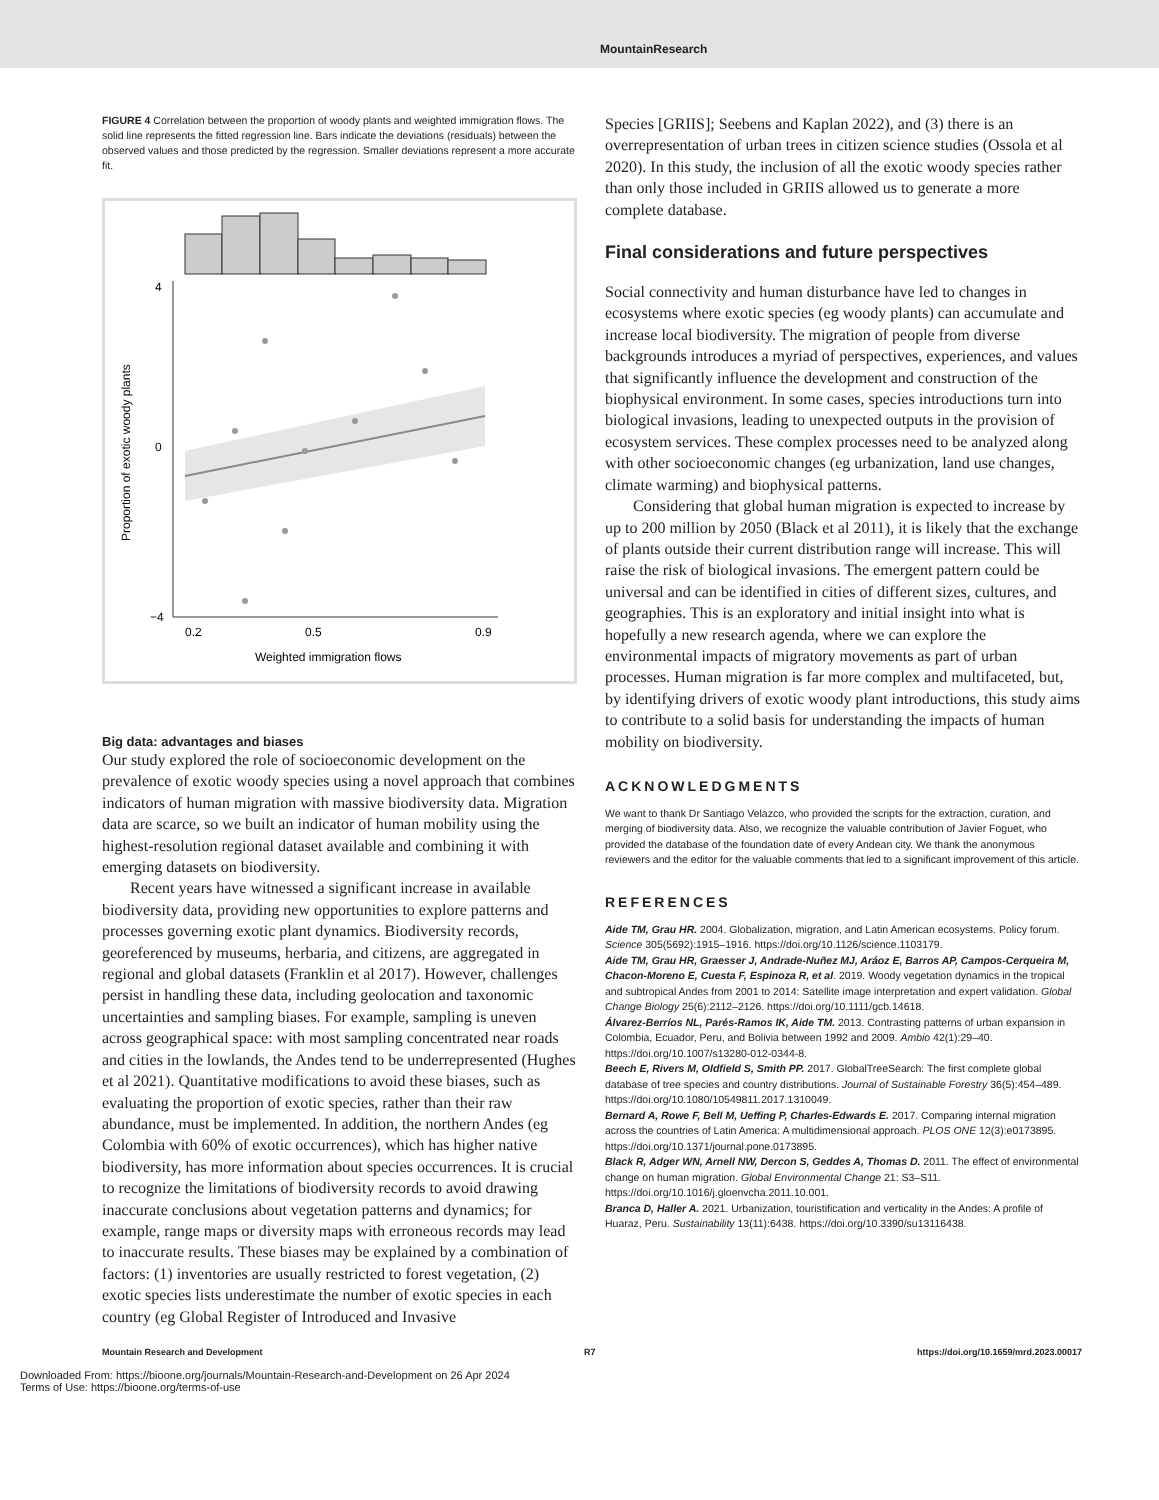MountainResearch
FIGURE 4 Correlation between the proportion of woody plants and weighted immigration flows. The solid line represents the fitted regression line. Bars indicate the deviations (residuals) between the observed values and those predicted by the regression. Smaller deviations represent a more accurate fit.
4
0
−4
0.2
0.5
0.9
Weighted immigration flows
Proportion of exotic woody plants
Big data: advantages and biases
Our study explored the role of socioeconomic development on the prevalence of exotic woody species using a novel approach that combines indicators of human migration with massive biodiversity data. Migration data are scarce, so we built an indicator of human mobility using the highest-resolution regional dataset available and combining it with emerging datasets on biodiversity.
Recent years have witnessed a significant increase in available biodiversity data, providing new opportunities to explore patterns and processes governing exotic plant dynamics. Biodiversity records, georeferenced by museums, herbaria, and citizens, are aggregated in regional and global datasets (Franklin et al 2017). However, challenges persist in handling these data, including geolocation and taxonomic uncertainties and sampling biases. For example, sampling is uneven across geographical space: with most sampling concentrated near roads and cities in the lowlands, the Andes tend to be underrepresented (Hughes et al 2021). Quantitative modifications to avoid these biases, such as evaluating the proportion of exotic species, rather than their raw abundance, must be implemented. In addition, the northern Andes (eg Colombia with 60% of exotic occurrences), which has higher native biodiversity, has more information about species occurrences. It is crucial to recognize the limitations of biodiversity records to avoid drawing inaccurate conclusions about vegetation patterns and dynamics; for example, range maps or diversity maps with erroneous records may lead to inaccurate results. These biases may be explained by a combination of factors: (1) inventories are usually restricted to forest vegetation, (2) exotic species lists underestimate the number of exotic species in each country (eg Global Register of Introduced and Invasive
Species [GRIIS]; Seebens and Kaplan 2022), and (3) there is an overrepresentation of urban trees in citizen science studies (Ossola et al 2020). In this study, the inclusion of all the exotic woody species rather than only those included in GRIIS allowed us to generate a more complete database.
Final considerations and future perspectives
Social connectivity and human disturbance have led to changes in ecosystems where exotic species (eg woody plants) can accumulate and increase local biodiversity. The migration of people from diverse backgrounds introduces a myriad of perspectives, experiences, and values that significantly influence the development and construction of the biophysical environment. In some cases, species introductions turn into biological invasions, leading to unexpected outputs in the provision of ecosystem services. These complex processes need to be analyzed along with other socioeconomic changes (eg urbanization, land use changes, climate warming) and biophysical patterns.
Considering that global human migration is expected to increase by up to 200 million by 2050 (Black et al 2011), it is likely that the exchange of plants outside their current distribution range will increase. This will raise the risk of biological invasions. The emergent pattern could be universal and can be identified in cities of different sizes, cultures, and geographies. This is an exploratory and initial insight into what is hopefully a new research agenda, where we can explore the environmental impacts of migratory movements as part of urban processes. Human migration is far more complex and multifaceted, but, by identifying drivers of exotic woody plant introductions, this study aims to contribute to a solid basis for understanding the impacts of human mobility on biodiversity.
ACKNOWLEDGMENTS
We want to thank Dr Santiago Velazco, who provided the scripts for the extraction, curation, and merging of biodiversity data. Also, we recognize the valuable contribution of Javier Foguet, who provided the database of the foundation date of every Andean city. We thank the anonymous reviewers and the editor for the valuable comments that led to a significant improvement of this article.
REFERENCES
Aide TM, Grau HR. 2004. Globalization, migration, and Latin American ecosystems. Policy forum. Science 305(5692):1915–1916. https://doi.org/10.1126/science.1103179.
Aide TM, Grau HR, Graesser J, Andrade-Nuñez MJ, Aráoz E, Barros AP, Campos-Cerqueira M, Chacon-Moreno E, Cuesta F, Espinoza R, et al. 2019. Woody vegetation dynamics in the tropical and subtropical Andes from 2001 to 2014: Satellite image interpretation and expert validation. Global Change Biology 25(6):2112–2126. https://doi.org/10.1111/gcb.14618.
Álvarez-Berríos NL, Parés-Ramos IK, Aide TM. 2013. Contrasting patterns of urban expansion in Colombia, Ecuador, Peru, and Bolivia between 1992 and 2009. Ambio 42(1):29–40. https://doi.org/10.1007/s13280-012-0344-8.
Beech E, Rivers M, Oldfield S, Smith PP. 2017. GlobalTreeSearch: The first complete global database of tree species and country distributions. Journal of Sustainable Forestry 36(5):454–489. https://doi.org/10.1080/10549811.2017.1310049.
Bernard A, Rowe F, Bell M, Ueffing P, Charles-Edwards E. 2017. Comparing internal migration across the countries of Latin America: A multidimensional approach. PLOS ONE 12(3):e0173895. https://doi.org/10.1371/journal.pone.0173895.
Black R, Adger WN, Arnell NW, Dercon S, Geddes A, Thomas D. 2011. The effect of environmental change on human migration. Global Environmental Change 21: S3–S11. https://doi.org/10.1016/j.gloenvcha.2011.10.001.
Branca D, Haller A. 2021. Urbanization, touristification and verticality in the Andes: A profile of Huaraz, Peru. Sustainability 13(11):6438. https://doi.org/10.3390/su13116438.
Mountain Research and Development R7 https://doi.org/10.1659/mrd.2023.00017
Downloaded From: https://bioone.org/journals/Mountain-Research-and-Development on 26 Apr 2024
Terms of Use: https://bioone.org/terms-of-use